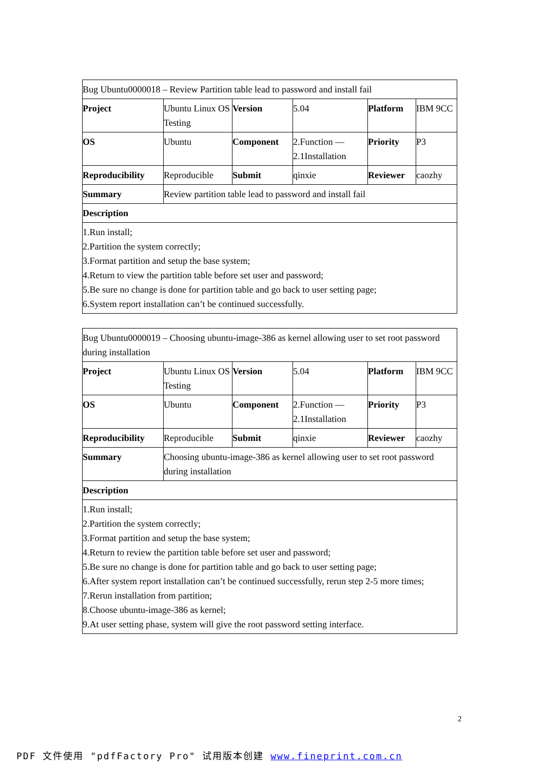| Bug Ubuntu0000018 – Review Partition table lead to password and install fail | | | | | |
| Project | Ubuntu Linux OS Testing | Version | 5.04 | Platform | IBM 9CC |
| OS | Ubuntu | Component | 2.Function — 2.1Installation | Priority | P3 |
| Reproducibility | Reproducible | Submit | qinxie | Reviewer | caozhy |
| Summary | Review partition table lead to password and install fail | | | | |
| Description | | | | | |
| 1.Run install; 2.Partition the system correctly; 3.Format partition and setup the base system; 4.Return to view the partition table before set user and password; 5.Be sure no change is done for partition table and go back to user setting page; 6.System report installation can’t be continued successfully. | | | | | |
| Bug Ubuntu0000019 – Choosing ubuntu-image-386 as kernel allowing user to set root password during installation | | | | | |
| Project | Ubuntu Linux OS Testing | Version | 5.04 | Platform | IBM 9CC |
| OS | Ubuntu | Component | 2.Function — 2.1Installation | Priority | P3 |
| Reproducibility | Reproducible | Submit | qinxie | Reviewer | caozhy |
| Summary | Choosing ubuntu-image-386 as kernel allowing user to set root password during installation | | | | |
| Description | | | | | |
| 1.Run install; 2.Partition the system correctly; 3.Format partition and setup the base system; 4.Return to review the partition table before set user and password; 5.Be sure no change is done for partition table and go back to user setting page; 6.After system report installation can’t be continued successfully, rerun step 2-5 more times; 7.Rerun installation from partition; 8.Choose ubuntu-image-386 as kernel; 9.At user setting phase, system will give the root password setting interface. | | | | | |
2
PDF 文件使用 "pdfFactory Pro" 试用版本创建 www.fineprint.com.cn